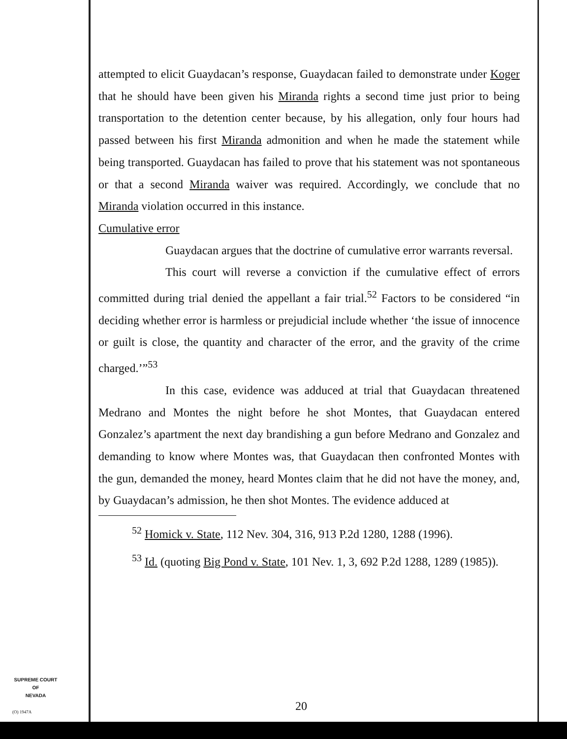attempted to elicit Guaydacan’s response, Guaydacan failed to demonstrate under Koger that he should have been given his Miranda rights a second time just prior to being transportation to the detention center because, by his allegation, only four hours had passed between his first Miranda admonition and when he made the statement while being transported. Guaydacan has failed to prove that his statement was not spontaneous or that a second Miranda waiver was required. Accordingly, we conclude that no Miranda violation occurred in this instance.
Cumulative error
Guaydacan argues that the doctrine of cumulative error warrants reversal.
This court will reverse a conviction if the cumulative effect of errors committed during trial denied the appellant a fair trial.<sup>52</sup> Factors to be considered “in deciding whether error is harmless or prejudicial include whether ‘the issue of innocence or guilt is close, the quantity and character of the error, and the gravity of the crime charged.’”<sup>53</sup>
In this case, evidence was adduced at trial that Guaydacan threatened Medrano and Montes the night before he shot Montes, that Guaydacan entered Gonzalez’s apartment the next day brandishing a gun before Medrano and Gonzalez and demanding to know where Montes was, that Guaydacan then confronted Montes with the gun, demanded the money, heard Montes claim that he did not have the money, and, by Guaydacan’s admission, he then shot Montes. The evidence adduced at
<sup>52</sup> Homick v. State, 112 Nev. 304, 316, 913 P.2d 1280, 1288 (1996).
<sup>53</sup> Id. (quoting Big Pond v. State, 101 Nev. 1, 3, 692 P.2d 1288, 1289 (1985)).
SUPREME COURT
OF
NEVADA
(O) 1947A 20